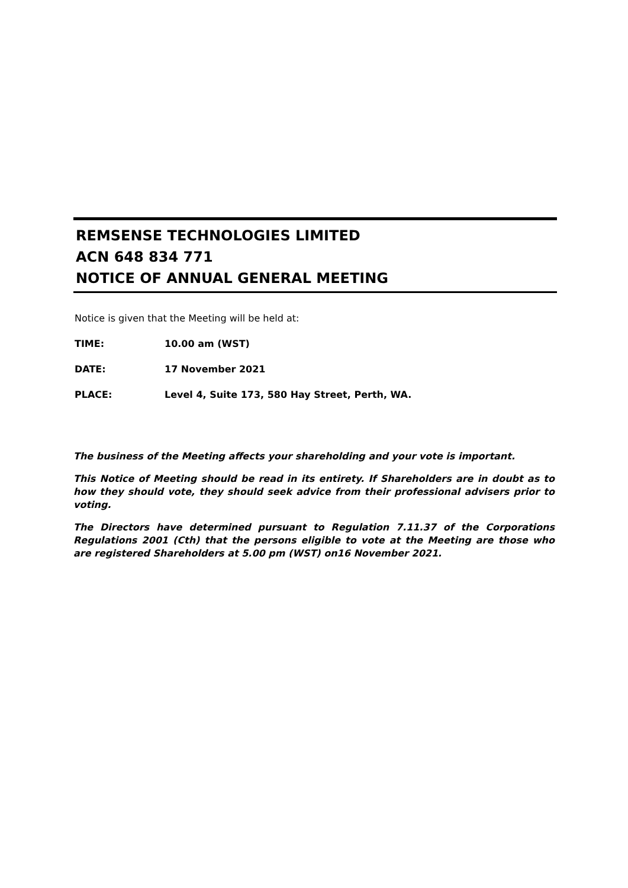REMSENSE TECHNOLOGIES LIMITED
ACN 648 834 771
NOTICE OF ANNUAL GENERAL MEETING
Notice is given that the Meeting will be held at:
TIME: 10.00 am (WST)
DATE: 17 November 2021
PLACE: Level 4, Suite 173, 580 Hay Street, Perth, WA.
The business of the Meeting affects your shareholding and your vote is important.
This Notice of Meeting should be read in its entirety. If Shareholders are in doubt as to how they should vote, they should seek advice from their professional advisers prior to voting.
The Directors have determined pursuant to Regulation 7.11.37 of the Corporations Regulations 2001 (Cth) that the persons eligible to vote at the Meeting are those who are registered Shareholders at 5.00 pm (WST) on16 November 2021.